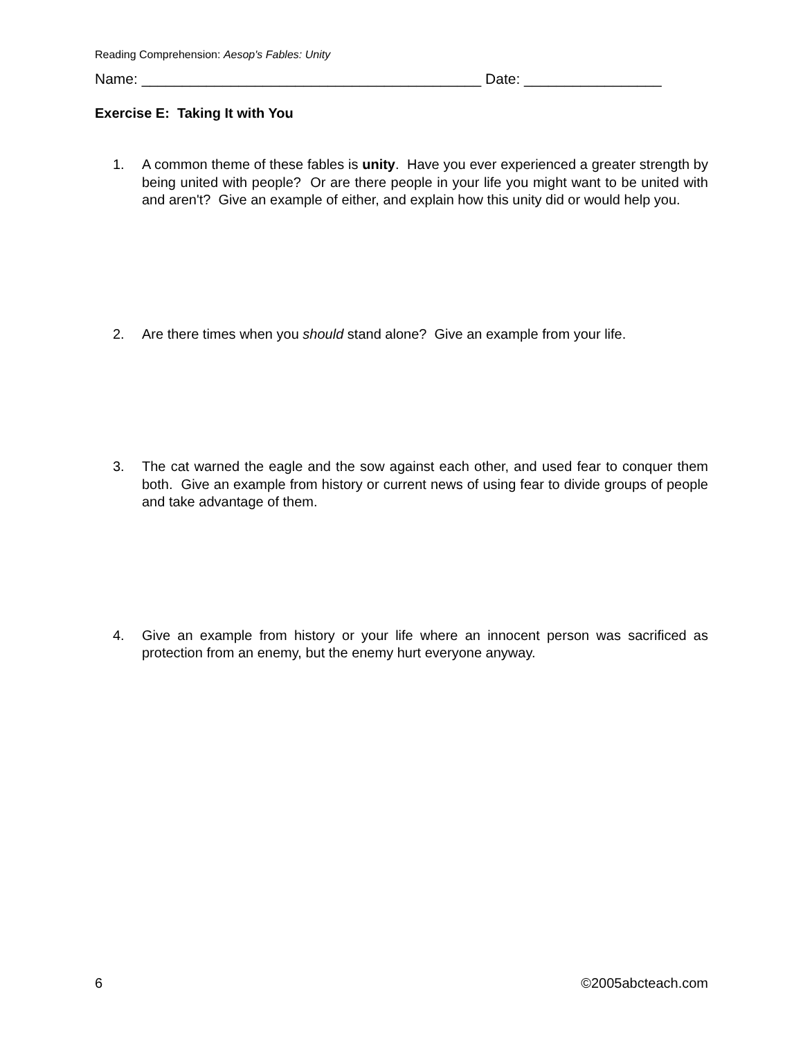Reading Comprehension: Aesop's Fables: Unity
Name: __________________________________________ Date: _________________
Exercise E: Taking It with You
1. A common theme of these fables is unity. Have you ever experienced a greater strength by being united with people? Or are there people in your life you might want to be united with and aren't? Give an example of either, and explain how this unity did or would help you.
2. Are there times when you should stand alone? Give an example from your life.
3. The cat warned the eagle and the sow against each other, and used fear to conquer them both. Give an example from history or current news of using fear to divide groups of people and take advantage of them.
4. Give an example from history or your life where an innocent person was sacrificed as protection from an enemy, but the enemy hurt everyone anyway.
6 ©2005abcteach.com